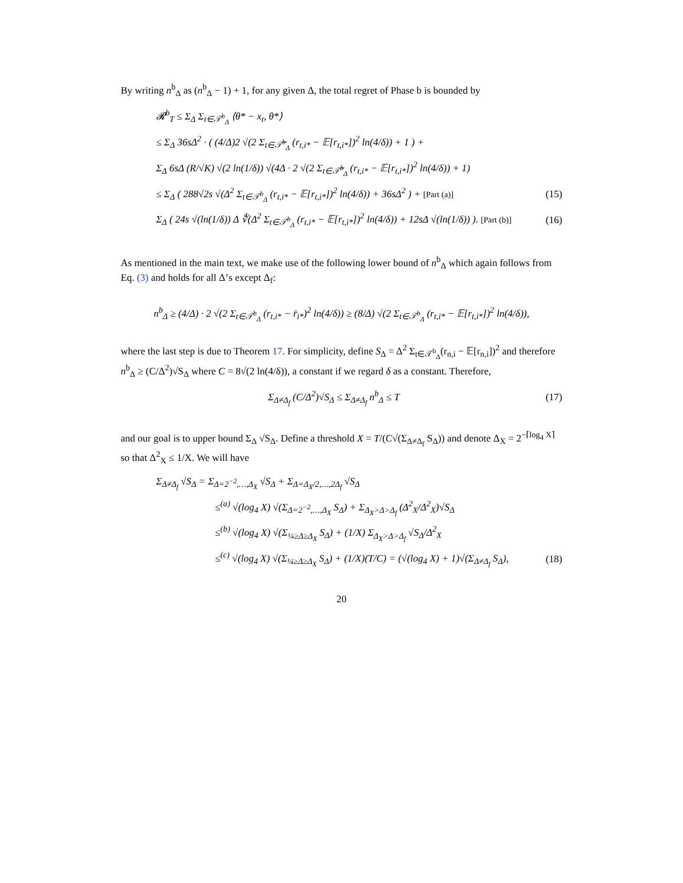By writing n<sup>b</sup><sub>Δ</sub> as (n<sup>b</sup><sub>Δ</sub> − 1) + 1, for any given Δ, the total regret of Phase b is bounded by
𝓡<sup>b</sup><sub>T</sub> ≤ Σ<sub>Δ</sub> Σ<sub>t∈𝒯<sup>b</sup><sub>Δ</sub></sub> ⟨θ* − x<sub>t</sub>, θ*⟩
≤ Σ<sub>Δ</sub> 36sΔ<sup>2</sup> · ( (4/Δ)2 √(2 Σ<sub>t∈𝒯̃<sup>b</sup><sub>Δ</sub></sub> (r<sub>t,i*</sub> − 𝔼[r<sub>t,i*</sub>])<sup>2</sup> ln(4/δ)) + 1 ) +
Σ<sub>Δ</sub> 6sΔ (R/√K) √(2 ln(1/δ)) √(4Δ · 2 √(2 Σ<sub>t∈𝒯̃<sup>b</sup><sub>Δ</sub></sub> (r<sub>t,i*</sub> − 𝔼[r<sub>t,i*</sub>])<sup>2</sup> ln(4/δ)) + 1)
≤ Σ<sub>Δ</sub> ( 288√2s √(Δ<sup>2</sup> Σ<sub>t∈𝒯<sup>b</sup><sub>Δ</sub></sub> (r<sub>t,i*</sub> − 𝔼[r<sub>t,i*</sub>])<sup>2</sup> ln(4/δ)) + 36sΔ<sup>2</sup> ) + [Part (a)] (15)
Σ<sub>Δ</sub> ( 24s √(ln(1/δ)) Δ ∜(Δ<sup>2</sup> Σ<sub>t∈𝒯<sup>b</sup><sub>Δ</sub></sub> (r<sub>t,i*</sub> − 𝔼[r<sub>t,i*</sub>])<sup>2</sup> ln(4/δ)) + 12sΔ √(ln(1/δ)) ). [Part (b)] (16)
As mentioned in the main text, we make use of the following lower bound of n<sup>b</sup><sub>Δ</sub> which again follows from Eq. (3) and holds for all Δ’s except Δ<sub>f</sub>:
n<sup>b</sup><sub>Δ</sub> ≥ (4/Δ) · 2 √(2 Σ<sub>t∈𝒯<sup>b</sup><sub>Δ</sub></sub> (r<sub>t,i*</sub> − r̄<sub>i*</sub>)<sup>2</sup> ln(4/δ)) ≥ (8/Δ) √(2 Σ<sub>t∈𝒯<sup>b</sup><sub>Δ</sub></sub> (r<sub>t,i*</sub> − 𝔼[r<sub>t,i*</sub>])<sup>2</sup> ln(4/δ)),
where the last step is due to Theorem 17. For simplicity, define S<sub>Δ</sub> = Δ<sup>2</sup> Σ<sub>t∈𝒯<sup>b</sup><sub>Δ</sub></sub>(r<sub>n,i</sub> − 𝔼[r<sub>n,i</sub>])<sup>2</sup> and therefore n<sup>b</sup><sub>Δ</sub> ≥ (C/Δ<sup>2</sup>)√S<sub>Δ</sub> where C = 8√(2 ln(4/δ)), a constant if we regard δ as a constant. Therefore,
Σ<sub>Δ≠Δ<sub>f</sub></sub> (C/Δ<sup>2</sup>)√S<sub>Δ</sub> ≤ Σ<sub>Δ≠Δ<sub>f</sub></sub> n<sup>b</sup><sub>Δ</sub> ≤ T (17)
and our goal is to upper bound Σ<sub>Δ</sub> √S<sub>Δ</sub>. Define a threshold X = T/(C√(Σ<sub>Δ≠Δ<sub>f</sub></sub> S<sub>Δ</sub>)) and denote Δ<sub>X</sub> = 2<sup>−⌈log<sub>4</sub> X⌉</sup> so that Δ<sup>2</sup><sub>X</sub> ≤ 1/X. We will have
Σ<sub>Δ≠Δ<sub>f</sub></sub> √S<sub>Δ</sub> = Σ<sub>Δ=2<sup>−2</sup>,…,Δ<sub>X</sub></sub> √S<sub>Δ</sub> + Σ<sub>Δ=Δ<sub>X</sub>/2,…,2Δ<sub>f</sub></sub> √S<sub>Δ</sub>
≤<sup>(a)</sup> √(log<sub>4</sub> X) √(Σ<sub>Δ=2<sup>−2</sup>,…,Δ<sub>X</sub></sub> S<sub>Δ</sub>) + Σ<sub>Δ<sub>X</sub>>Δ>Δ<sub>f</sub></sub> (Δ<sup>2</sup><sub>X</sub>/Δ<sup>2</sup><sub>X</sub>)√S<sub>Δ</sub>
≤<sup>(b)</sup> √(log<sub>4</sub> X) √(Σ<sub>¼≥Δ≥Δ<sub>X</sub></sub> S<sub>Δ</sub>) + (1/X) Σ<sub>Δ<sub>X</sub>>Δ>Δ<sub>f</sub></sub> √S<sub>Δ</sub>/Δ<sup>2</sup><sub>X</sub>
≤<sup>(c)</sup> √(log<sub>4</sub> X) √(Σ<sub>¼≥Δ≥Δ<sub>X</sub></sub> S<sub>Δ</sub>) + (1/X)(T/C) = (√(log<sub>4</sub> X) + 1)√(Σ<sub>Δ≠Δ<sub>f</sub></sub> S<sub>Δ</sub>), (18)
20